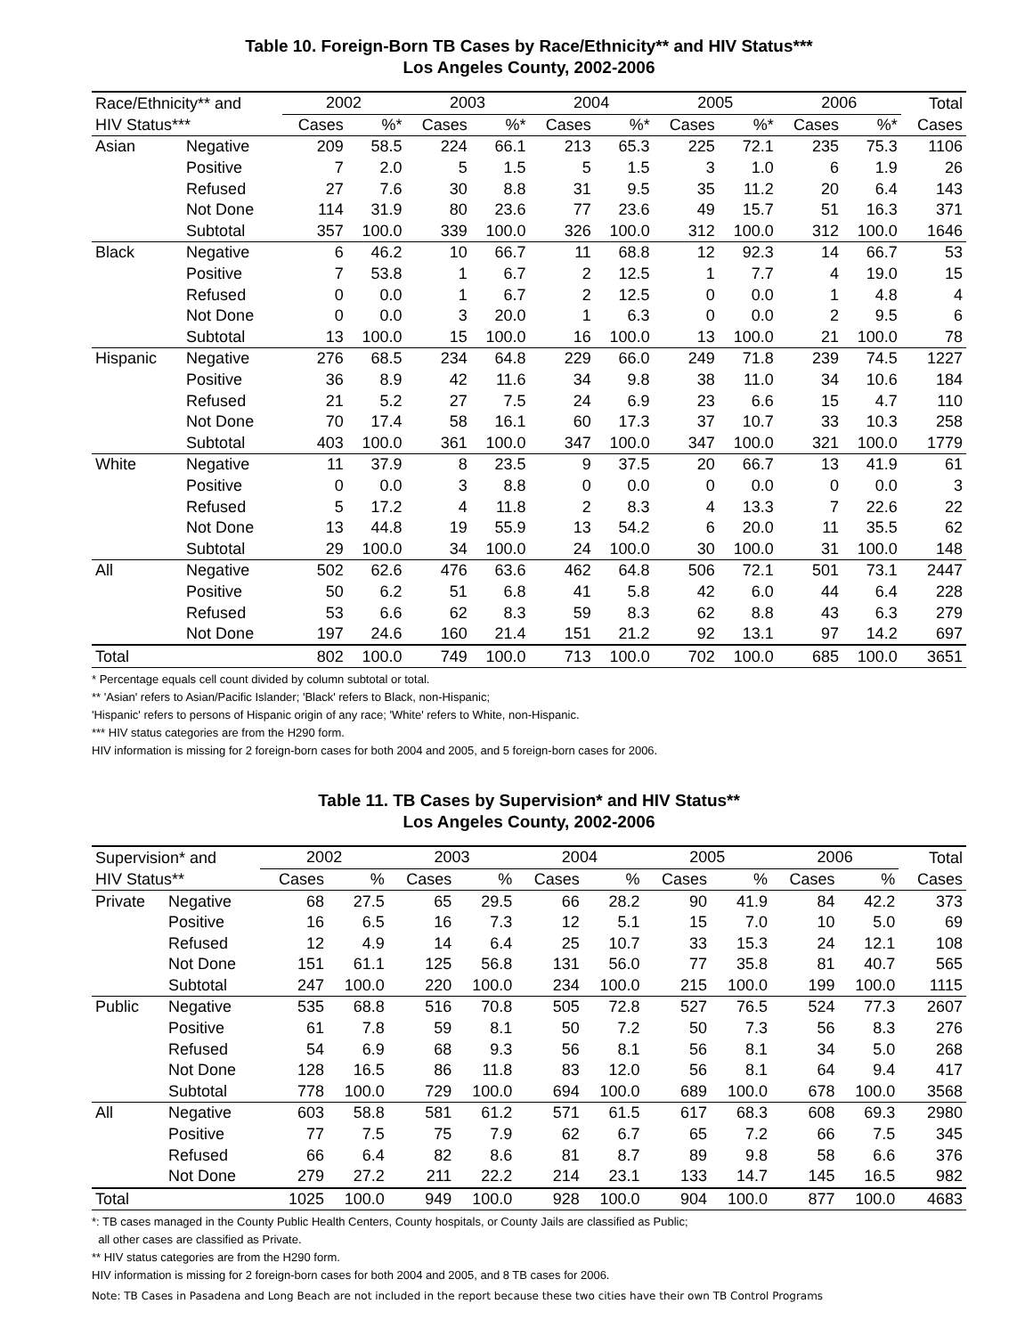Table 10. Foreign-Born TB Cases by Race/Ethnicity** and HIV Status***
Los Angeles County, 2002-2006
| Race/Ethnicity** and | | 2002 | | 2003 | | 2004 | | 2005 | | 2006 | | Total |
| --- | --- | --- | --- | --- | --- | --- | --- | --- | --- | --- | --- | --- |
| HIV Status*** | | Cases | %* | Cases | %* | Cases | %* | Cases | %* | Cases | %* | Cases |
| Asian | Negative | 209 | 58.5 | 224 | 66.1 | 213 | 65.3 | 225 | 72.1 | 235 | 75.3 | 1106 |
| | Positive | 7 | 2.0 | 5 | 1.5 | 5 | 1.5 | 3 | 1.0 | 6 | 1.9 | 26 |
| | Refused | 27 | 7.6 | 30 | 8.8 | 31 | 9.5 | 35 | 11.2 | 20 | 6.4 | 143 |
| | Not Done | 114 | 31.9 | 80 | 23.6 | 77 | 23.6 | 49 | 15.7 | 51 | 16.3 | 371 |
| | Subtotal | 357 | 100.0 | 339 | 100.0 | 326 | 100.0 | 312 | 100.0 | 312 | 100.0 | 1646 |
| Black | Negative | 6 | 46.2 | 10 | 66.7 | 11 | 68.8 | 12 | 92.3 | 14 | 66.7 | 53 |
| | Positive | 7 | 53.8 | 1 | 6.7 | 2 | 12.5 | 1 | 7.7 | 4 | 19.0 | 15 |
| | Refused | 0 | 0.0 | 1 | 6.7 | 2 | 12.5 | 0 | 0.0 | 1 | 4.8 | 4 |
| | Not Done | 0 | 0.0 | 3 | 20.0 | 1 | 6.3 | 0 | 0.0 | 2 | 9.5 | 6 |
| | Subtotal | 13 | 100.0 | 15 | 100.0 | 16 | 100.0 | 13 | 100.0 | 21 | 100.0 | 78 |
| Hispanic | Negative | 276 | 68.5 | 234 | 64.8 | 229 | 66.0 | 249 | 71.8 | 239 | 74.5 | 1227 |
| | Positive | 36 | 8.9 | 42 | 11.6 | 34 | 9.8 | 38 | 11.0 | 34 | 10.6 | 184 |
| | Refused | 21 | 5.2 | 27 | 7.5 | 24 | 6.9 | 23 | 6.6 | 15 | 4.7 | 110 |
| | Not Done | 70 | 17.4 | 58 | 16.1 | 60 | 17.3 | 37 | 10.7 | 33 | 10.3 | 258 |
| | Subtotal | 403 | 100.0 | 361 | 100.0 | 347 | 100.0 | 347 | 100.0 | 321 | 100.0 | 1779 |
| White | Negative | 11 | 37.9 | 8 | 23.5 | 9 | 37.5 | 20 | 66.7 | 13 | 41.9 | 61 |
| | Positive | 0 | 0.0 | 3 | 8.8 | 0 | 0.0 | 0 | 0.0 | 0 | 0.0 | 3 |
| | Refused | 5 | 17.2 | 4 | 11.8 | 2 | 8.3 | 4 | 13.3 | 7 | 22.6 | 22 |
| | Not Done | 13 | 44.8 | 19 | 55.9 | 13 | 54.2 | 6 | 20.0 | 11 | 35.5 | 62 |
| | Subtotal | 29 | 100.0 | 34 | 100.0 | 24 | 100.0 | 30 | 100.0 | 31 | 100.0 | 148 |
| All | Negative | 502 | 62.6 | 476 | 63.6 | 462 | 64.8 | 506 | 72.1 | 501 | 73.1 | 2447 |
| | Positive | 50 | 6.2 | 51 | 6.8 | 41 | 5.8 | 42 | 6.0 | 44 | 6.4 | 228 |
| | Refused | 53 | 6.6 | 62 | 8.3 | 59 | 8.3 | 62 | 8.8 | 43 | 6.3 | 279 |
| | Not Done | 197 | 24.6 | 160 | 21.4 | 151 | 21.2 | 92 | 13.1 | 97 | 14.2 | 697 |
| Total | | 802 | 100.0 | 749 | 100.0 | 713 | 100.0 | 702 | 100.0 | 685 | 100.0 | 3651 |
* Percentage equals cell count divided by column subtotal or total.
** 'Asian' refers to Asian/Pacific Islander; 'Black' refers to Black, non-Hispanic;
'Hispanic' refers to persons of Hispanic origin of any race; 'White' refers to White, non-Hispanic.
*** HIV status categories are from the H290 form.
HIV information is missing for 2 foreign-born cases for both 2004 and 2005, and 5 foreign-born cases for 2006.
Table 11. TB Cases by Supervision* and HIV Status**
Los Angeles County, 2002-2006
| Supervision* and | | 2002 | | 2003 | | 2004 | | 2005 | | 2006 | | Total |
| --- | --- | --- | --- | --- | --- | --- | --- | --- | --- | --- | --- | --- |
| HIV Status** | | Cases | % | Cases | % | Cases | % | Cases | % | Cases | % | Cases |
| Private | Negative | 68 | 27.5 | 65 | 29.5 | 66 | 28.2 | 90 | 41.9 | 84 | 42.2 | 373 |
| | Positive | 16 | 6.5 | 16 | 7.3 | 12 | 5.1 | 15 | 7.0 | 10 | 5.0 | 69 |
| | Refused | 12 | 4.9 | 14 | 6.4 | 25 | 10.7 | 33 | 15.3 | 24 | 12.1 | 108 |
| | Not Done | 151 | 61.1 | 125 | 56.8 | 131 | 56.0 | 77 | 35.8 | 81 | 40.7 | 565 |
| | Subtotal | 247 | 100.0 | 220 | 100.0 | 234 | 100.0 | 215 | 100.0 | 199 | 100.0 | 1115 |
| Public | Negative | 535 | 68.8 | 516 | 70.8 | 505 | 72.8 | 527 | 76.5 | 524 | 77.3 | 2607 |
| | Positive | 61 | 7.8 | 59 | 8.1 | 50 | 7.2 | 50 | 7.3 | 56 | 8.3 | 276 |
| | Refused | 54 | 6.9 | 68 | 9.3 | 56 | 8.1 | 56 | 8.1 | 34 | 5.0 | 268 |
| | Not Done | 128 | 16.5 | 86 | 11.8 | 83 | 12.0 | 56 | 8.1 | 64 | 9.4 | 417 |
| | Subtotal | 778 | 100.0 | 729 | 100.0 | 694 | 100.0 | 689 | 100.0 | 678 | 100.0 | 3568 |
| All | Negative | 603 | 58.8 | 581 | 61.2 | 571 | 61.5 | 617 | 68.3 | 608 | 69.3 | 2980 |
| | Positive | 77 | 7.5 | 75 | 7.9 | 62 | 6.7 | 65 | 7.2 | 66 | 7.5 | 345 |
| | Refused | 66 | 6.4 | 82 | 8.6 | 81 | 8.7 | 89 | 9.8 | 58 | 6.6 | 376 |
| | Not Done | 279 | 27.2 | 211 | 22.2 | 214 | 23.1 | 133 | 14.7 | 145 | 16.5 | 982 |
| Total | | 1025 | 100.0 | 949 | 100.0 | 928 | 100.0 | 904 | 100.0 | 877 | 100.0 | 4683 |
*: TB cases managed in the County Public Health Centers, County hospitals, or County Jails are classified as Public;
all other cases are classified as Private.
** HIV status categories are from the H290 form.
HIV information is missing for 2 foreign-born cases for both 2004 and 2005, and 8 TB cases for 2006.
Note: TB Cases in Pasadena and Long Beach are not included in the report because these two cities have their own TB Control Programs